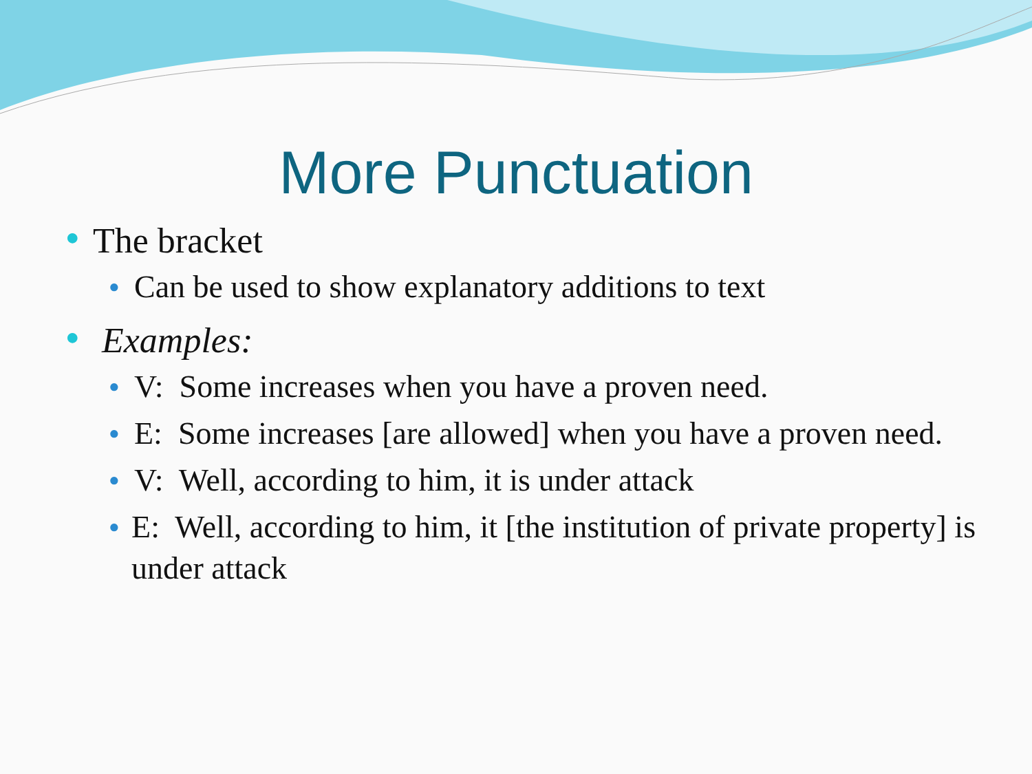More Punctuation
● The bracket
● Can be used to show explanatory additions to text
● Examples:
● V: Some increases when you have a proven need.
● E: Some increases [are allowed] when you have a proven need.
● V: Well, according to him, it is under attack
● E: Well, according to him, it [the institution of private property] is under attack